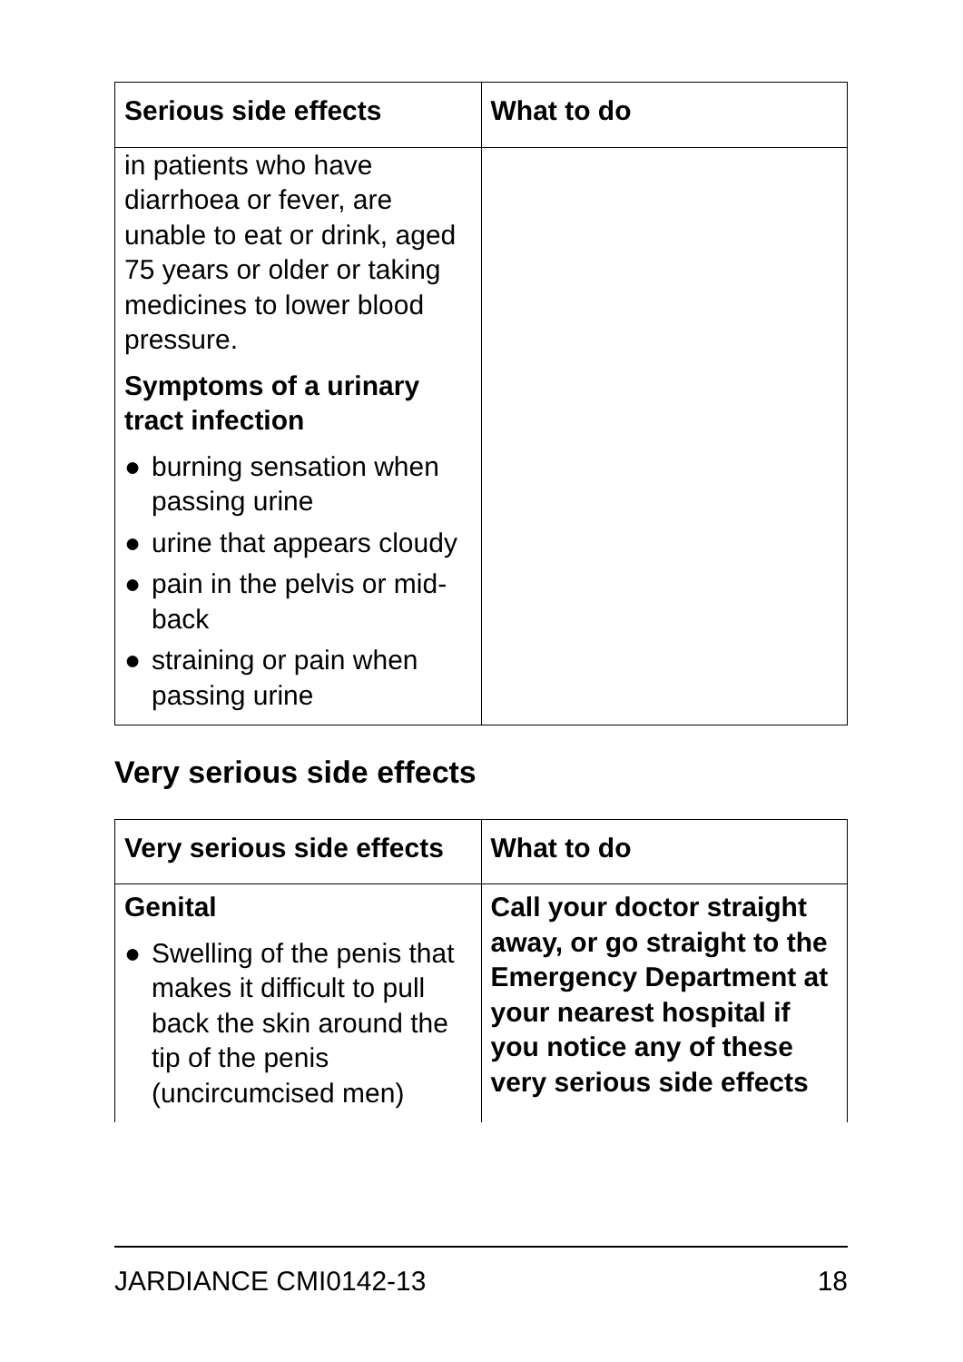| Serious side effects | What to do |
| --- | --- |
| in patients who have diarrhoea or fever, are unable to eat or drink, aged 75 years or older or taking medicines to lower blood pressure. Symptoms of a urinary tract infection ● burning sensation when passing urine ● urine that appears cloudy ● pain in the pelvis or mid-back ● straining or pain when passing urine | |
Very serious side effects
| Very serious side effects | What to do |
| --- | --- |
| Genital ● Swelling of the penis that makes it difficult to pull back the skin around the tip of the penis (uncircumcised men) | Call your doctor straight away, or go straight to the Emergency Department at your nearest hospital if you notice any of these very serious side effects |
JARDIANCE CMI0142-13 18